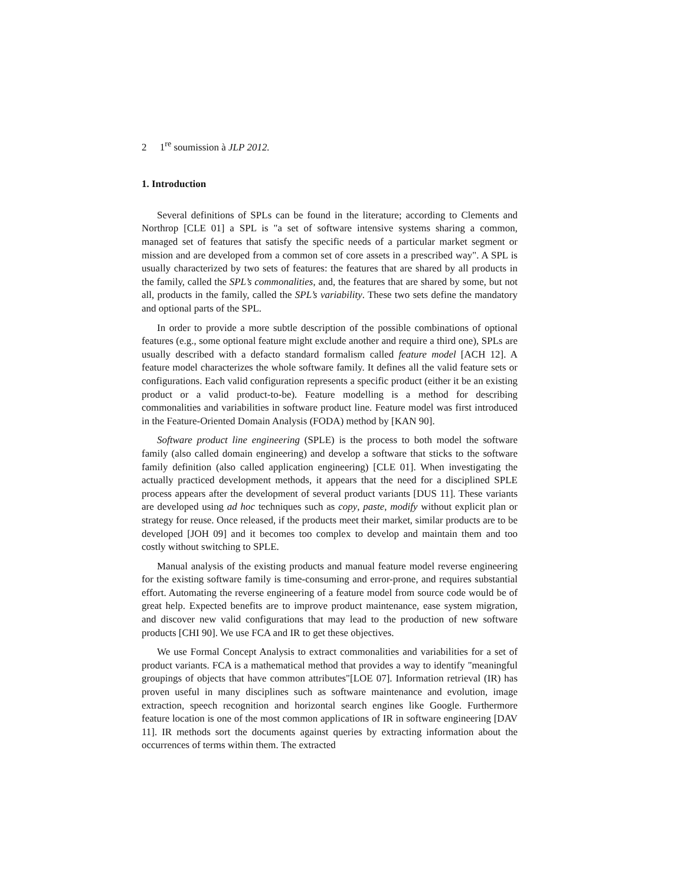2 1<sup>re</sup> soumission à JLP 2012.
1. Introduction
Several definitions of SPLs can be found in the literature; according to Clements and Northrop [CLE 01] a SPL is "a set of software intensive systems sharing a common, managed set of features that satisfy the specific needs of a particular market segment or mission and are developed from a common set of core assets in a prescribed way". A SPL is usually characterized by two sets of features: the features that are shared by all products in the family, called the SPL’s commonalities, and, the features that are shared by some, but not all, products in the family, called the SPL’s variability. These two sets define the mandatory and optional parts of the SPL.
In order to provide a more subtle description of the possible combinations of optional features (e.g., some optional feature might exclude another and require a third one), SPLs are usually described with a defacto standard formalism called feature model [ACH 12]. A feature model characterizes the whole software family. It defines all the valid feature sets or configurations. Each valid configuration represents a specific product (either it be an existing product or a valid product-to-be). Feature modelling is a method for describing commonalities and variabilities in software product line. Feature model was first introduced in the Feature-Oriented Domain Analysis (FODA) method by [KAN 90].
Software product line engineering (SPLE) is the process to both model the software family (also called domain engineering) and develop a software that sticks to the software family definition (also called application engineering) [CLE 01]. When investigating the actually practiced development methods, it appears that the need for a disciplined SPLE process appears after the development of several product variants [DUS 11]. These variants are developed using ad hoc techniques such as copy, paste, modify without explicit plan or strategy for reuse. Once released, if the products meet their market, similar products are to be developed [JOH 09] and it becomes too complex to develop and maintain them and too costly without switching to SPLE.
Manual analysis of the existing products and manual feature model reverse engineering for the existing software family is time-consuming and error-prone, and requires substantial effort. Automating the reverse engineering of a feature model from source code would be of great help. Expected benefits are to improve product maintenance, ease system migration, and discover new valid configurations that may lead to the production of new software products [CHI 90]. We use FCA and IR to get these objectives.
We use Formal Concept Analysis to extract commonalities and variabilities for a set of product variants. FCA is a mathematical method that provides a way to identify "meaningful groupings of objects that have common attributes"[LOE 07]. Information retrieval (IR) has proven useful in many disciplines such as software maintenance and evolution, image extraction, speech recognition and horizontal search engines like Google. Furthermore feature location is one of the most common applications of IR in software engineering [DAV 11]. IR methods sort the documents against queries by extracting information about the occurrences of terms within them. The extracted